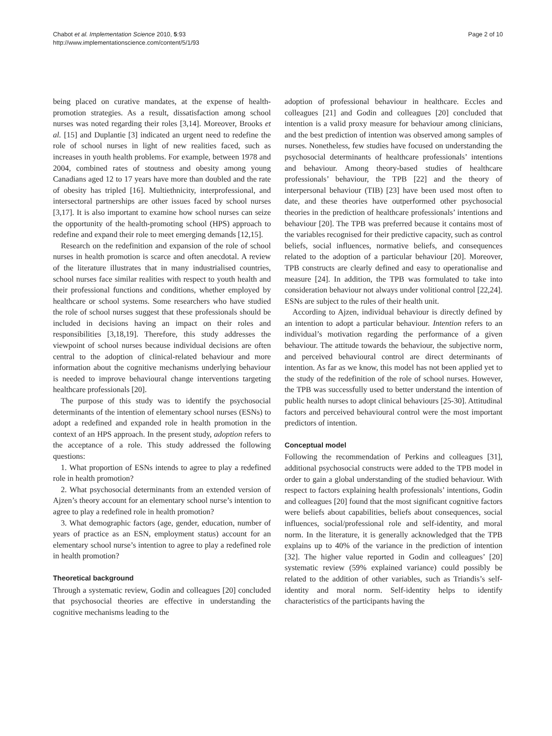Chabot et al. Implementation Science 2010, 5:93
http://www.implementationscience.com/content/5/1/93
Page 2 of 10
being placed on curative mandates, at the expense of health-promotion strategies. As a result, dissatisfaction among school nurses was noted regarding their roles [3,14]. Moreover, Brooks et al. [15] and Duplantie [3] indicated an urgent need to redefine the role of school nurses in light of new realities faced, such as increases in youth health problems. For example, between 1978 and 2004, combined rates of stoutness and obesity among young Canadians aged 12 to 17 years have more than doubled and the rate of obesity has tripled [16]. Multiethnicity, interprofessional, and intersectoral partnerships are other issues faced by school nurses [3,17]. It is also important to examine how school nurses can seize the opportunity of the health-promoting school (HPS) approach to redefine and expand their role to meet emerging demands [12,15].
Research on the redefinition and expansion of the role of school nurses in health promotion is scarce and often anecdotal. A review of the literature illustrates that in many industrialised countries, school nurses face similar realities with respect to youth health and their professional functions and conditions, whether employed by healthcare or school systems. Some researchers who have studied the role of school nurses suggest that these professionals should be included in decisions having an impact on their roles and responsibilities [3,18,19]. Therefore, this study addresses the viewpoint of school nurses because individual decisions are often central to the adoption of clinical-related behaviour and more information about the cognitive mechanisms underlying behaviour is needed to improve behavioural change interventions targeting healthcare professionals [20].
The purpose of this study was to identify the psychosocial determinants of the intention of elementary school nurses (ESNs) to adopt a redefined and expanded role in health promotion in the context of an HPS approach. In the present study, adoption refers to the acceptance of a role. This study addressed the following questions:
1. What proportion of ESNs intends to agree to play a redefined role in health promotion?
2. What psychosocial determinants from an extended version of Ajzen’s theory account for an elementary school nurse’s intention to agree to play a redefined role in health promotion?
3. What demographic factors (age, gender, education, number of years of practice as an ESN, employment status) account for an elementary school nurse’s intention to agree to play a redefined role in health promotion?
Theoretical background
Through a systematic review, Godin and colleagues [20] concluded that psychosocial theories are effective in understanding the cognitive mechanisms leading to the
adoption of professional behaviour in healthcare. Eccles and colleagues [21] and Godin and colleagues [20] concluded that intention is a valid proxy measure for behaviour among clinicians, and the best prediction of intention was observed among samples of nurses. Nonetheless, few studies have focused on understanding the psychosocial determinants of healthcare professionals’ intentions and behaviour. Among theory-based studies of healthcare professionals’ behaviour, the TPB [22] and the theory of interpersonal behaviour (TIB) [23] have been used most often to date, and these theories have outperformed other psychosocial theories in the prediction of healthcare professionals’ intentions and behaviour [20]. The TPB was preferred because it contains most of the variables recognised for their predictive capacity, such as control beliefs, social influences, normative beliefs, and consequences related to the adoption of a particular behaviour [20]. Moreover, TPB constructs are clearly defined and easy to operationalise and measure [24]. In addition, the TPB was formulated to take into consideration behaviour not always under volitional control [22,24]. ESNs are subject to the rules of their health unit.
According to Ajzen, individual behaviour is directly defined by an intention to adopt a particular behaviour. Intention refers to an individual’s motivation regarding the performance of a given behaviour. The attitude towards the behaviour, the subjective norm, and perceived behavioural control are direct determinants of intention. As far as we know, this model has not been applied yet to the study of the redefinition of the role of school nurses. However, the TPB was successfully used to better understand the intention of public health nurses to adopt clinical behaviours [25-30]. Attitudinal factors and perceived behavioural control were the most important predictors of intention.
Conceptual model
Following the recommendation of Perkins and colleagues [31], additional psychosocial constructs were added to the TPB model in order to gain a global understanding of the studied behaviour. With respect to factors explaining health professionals’ intentions, Godin and colleagues [20] found that the most significant cognitive factors were beliefs about capabilities, beliefs about consequences, social influences, social/professional role and self-identity, and moral norm. In the literature, it is generally acknowledged that the TPB explains up to 40% of the variance in the prediction of intention [32]. The higher value reported in Godin and colleagues’ [20] systematic review (59% explained variance) could possibly be related to the addition of other variables, such as Triandis’s self-identity and moral norm. Self-identity helps to identify characteristics of the participants having the